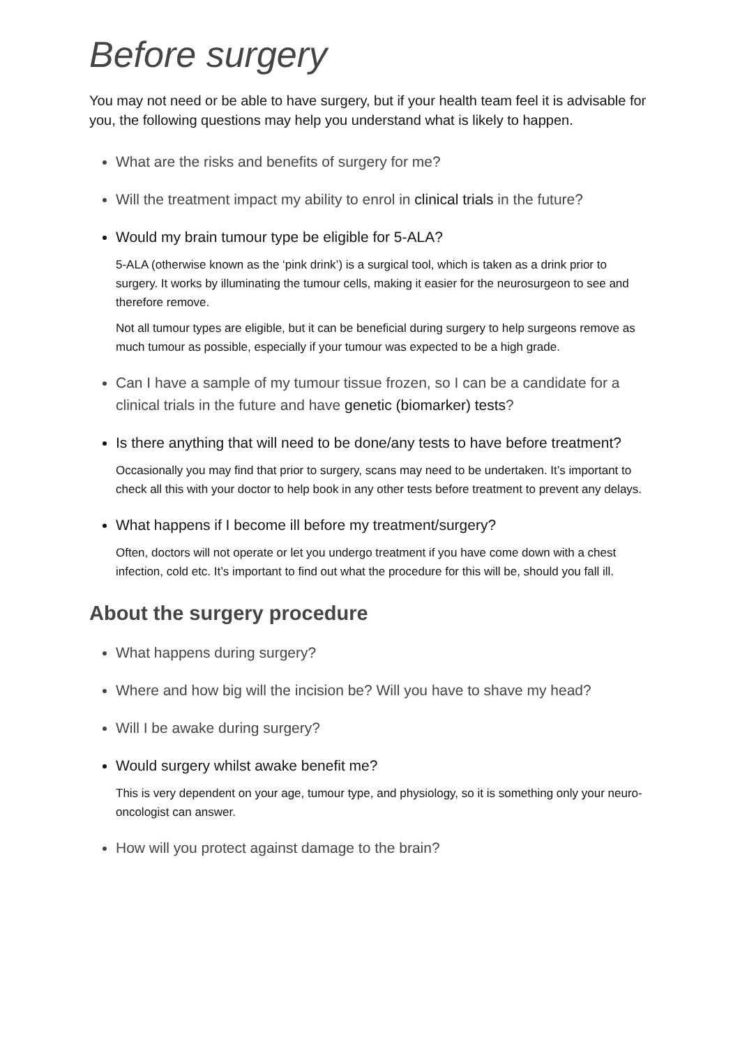Before surgery
You may not need or be able to have surgery, but if your health team feel it is advisable for you, the following questions may help you understand what is likely to happen.
What are the risks and benefits of surgery for me?
Will the treatment impact my ability to enrol in clinical trials in the future?
Would my brain tumour type be eligible for 5-ALA?
5-ALA (otherwise known as the ‘pink drink’) is a surgical tool, which is taken as a drink prior to surgery. It works by illuminating the tumour cells, making it easier for the neurosurgeon to see and therefore remove.
Not all tumour types are eligible, but it can be beneficial during surgery to help surgeons remove as much tumour as possible, especially if your tumour was expected to be a high grade.
Can I have a sample of my tumour tissue frozen, so I can be a candidate for a clinical trials in the future and have genetic (biomarker) tests?
Is there anything that will need to be done/any tests to have before treatment?
Occasionally you may find that prior to surgery, scans may need to be undertaken. It’s important to check all this with your doctor to help book in any other tests before treatment to prevent any delays.
What happens if I become ill before my treatment/surgery?
Often, doctors will not operate or let you undergo treatment if you have come down with a chest infection, cold etc. It’s important to find out what the procedure for this will be, should you fall ill.
About the surgery procedure
What happens during surgery?
Where and how big will the incision be? Will you have to shave my head?
Will I be awake during surgery?
Would surgery whilst awake benefit me?
This is very dependent on your age, tumour type, and physiology, so it is something only your neuro-oncologist can answer.
How will you protect against damage to the brain?